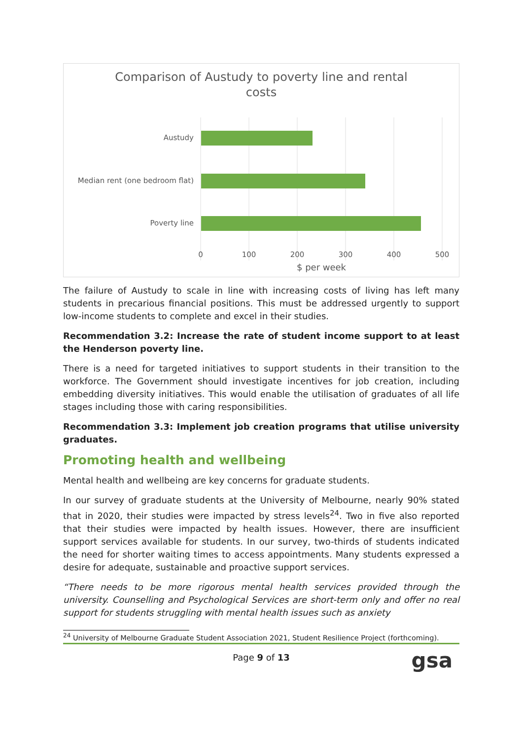Comparison of Austudy to poverty line and rental
costs
Austudy
Median rent (one bedroom flat)
Poverty line
0
100
200
300
400
500
$ per week
The failure of Austudy to scale in line with increasing costs of living has left many students in precarious financial positions. This must be addressed urgently to support low-income students to complete and excel in their studies.
Recommendation 3.2: Increase the rate of student income support to at least the Henderson poverty line.
There is a need for targeted initiatives to support students in their transition to the workforce. The Government should investigate incentives for job creation, including embedding diversity initiatives. This would enable the utilisation of graduates of all life stages including those with caring responsibilities.
Recommendation 3.3: Implement job creation programs that utilise university graduates.
Promoting health and wellbeing
Mental health and wellbeing are key concerns for graduate students.
In our survey of graduate students at the University of Melbourne, nearly 90% stated that in 2020, their studies were impacted by stress levels<sup>24</sup>. Two in five also reported that their studies were impacted by health issues. However, there are insufficient support services available for students. In our survey, two-thirds of students indicated the need for shorter waiting times to access appointments. Many students expressed a desire for adequate, sustainable and proactive support services.
“There needs to be more rigorous mental health services provided through the university. Counselling and Psychological Services are short-term only and offer no real support for students struggling with mental health issues such as anxiety
<sup>24</sup> University of Melbourne Graduate Student Association 2021, Student Resilience Project (forthcoming).
Page 9 of 13 gsa